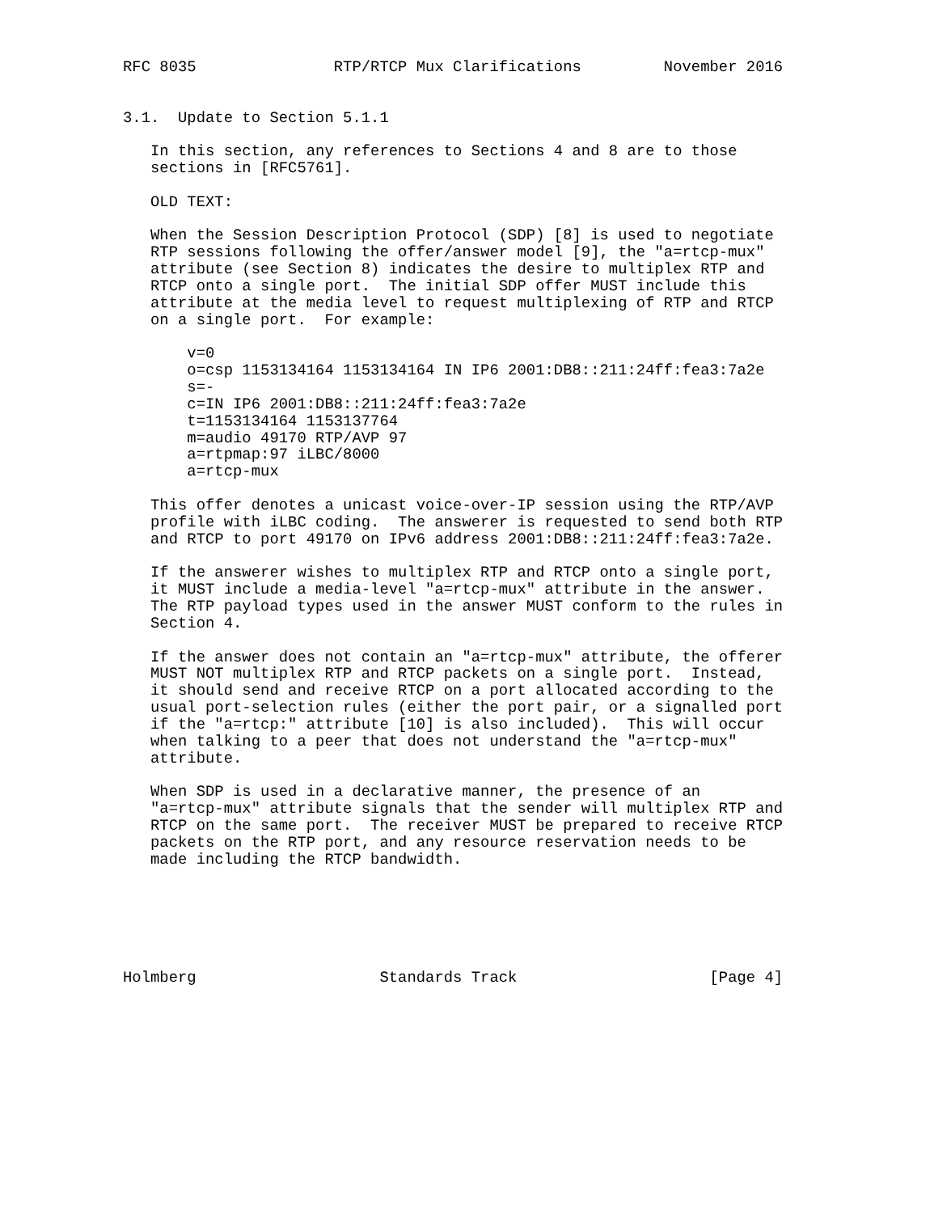RFC 8035               RTP/RTCP Mux Clarifications         November 2016


3.1.  Update to Section 5.1.1

   In this section, any references to Sections 4 and 8 are to those
   sections in [RFC5761].

   OLD TEXT:

   When the Session Description Protocol (SDP) [8] is used to negotiate
   RTP sessions following the offer/answer model [9], the "a=rtcp-mux"
   attribute (see Section 8) indicates the desire to multiplex RTP and
   RTCP onto a single port.  The initial SDP offer MUST include this
   attribute at the media level to request multiplexing of RTP and RTCP
   on a single port.  For example:

       v=0
       o=csp 1153134164 1153134164 IN IP6 2001:DB8::211:24ff:fea3:7a2e
       s=-
       c=IN IP6 2001:DB8::211:24ff:fea3:7a2e
       t=1153134164 1153137764
       m=audio 49170 RTP/AVP 97
       a=rtpmap:97 iLBC/8000
       a=rtcp-mux

   This offer denotes a unicast voice-over-IP session using the RTP/AVP
   profile with iLBC coding.  The answerer is requested to send both RTP
   and RTCP to port 49170 on IPv6 address 2001:DB8::211:24ff:fea3:7a2e.

   If the answerer wishes to multiplex RTP and RTCP onto a single port,
   it MUST include a media-level "a=rtcp-mux" attribute in the answer.
   The RTP payload types used in the answer MUST conform to the rules in
   Section 4.

   If the answer does not contain an "a=rtcp-mux" attribute, the offerer
   MUST NOT multiplex RTP and RTCP packets on a single port.  Instead,
   it should send and receive RTCP on a port allocated according to the
   usual port-selection rules (either the port pair, or a signalled port
   if the "a=rtcp:" attribute [10] is also included).  This will occur
   when talking to a peer that does not understand the "a=rtcp-mux"
   attribute.

   When SDP is used in a declarative manner, the presence of an
   "a=rtcp-mux" attribute signals that the sender will multiplex RTP and
   RTCP on the same port.  The receiver MUST be prepared to receive RTCP
   packets on the RTP port, and any resource reservation needs to be
   made including the RTCP bandwidth.






Holmberg                    Standards Track                     [Page 4]